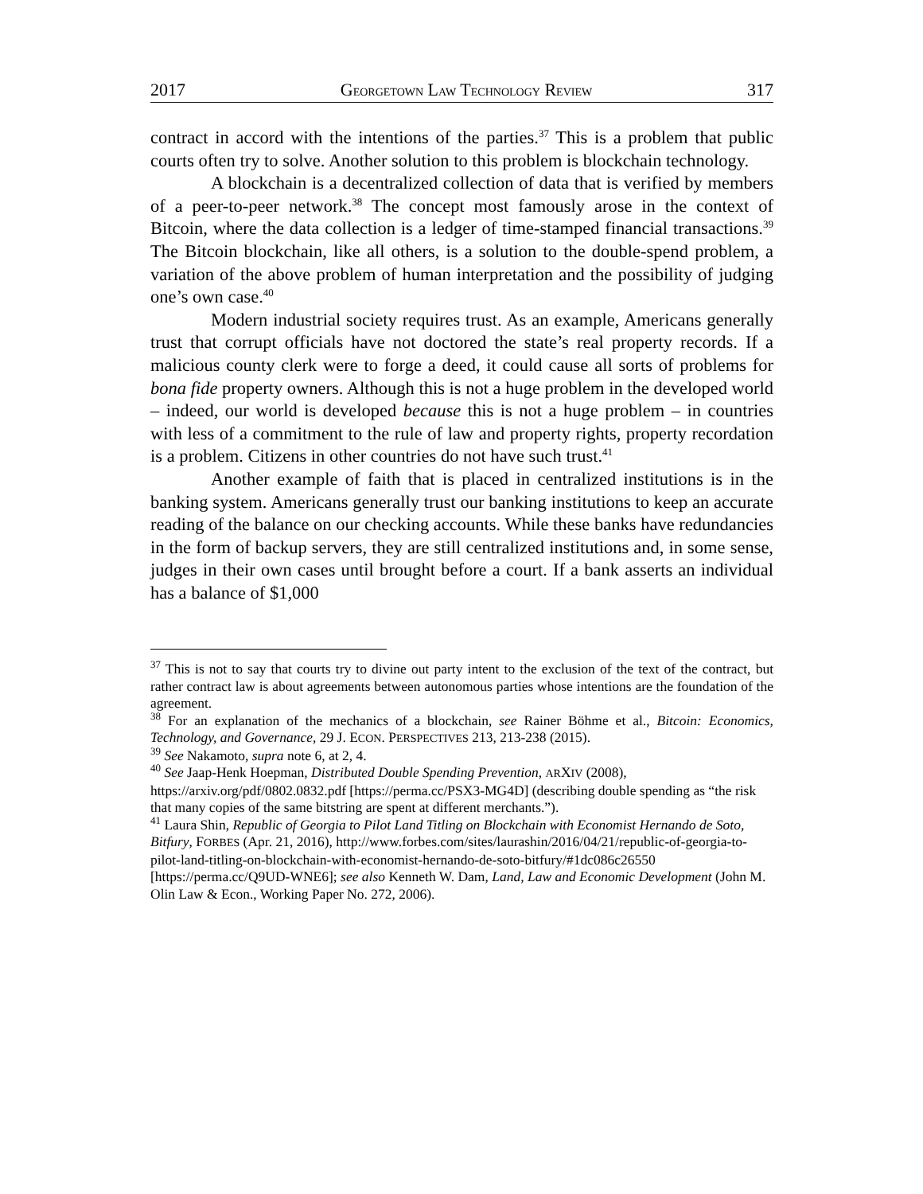2017 GEORGETOWN LAW TECHNOLOGY REVIEW 317
contract in accord with the intentions of the parties.<sup>37</sup> This is a problem that public courts often try to solve. Another solution to this problem is blockchain technology.
A blockchain is a decentralized collection of data that is verified by members of a peer-to-peer network.<sup>38</sup> The concept most famously arose in the context of Bitcoin, where the data collection is a ledger of time-stamped financial transactions.<sup>39</sup> The Bitcoin blockchain, like all others, is a solution to the double-spend problem, a variation of the above problem of human interpretation and the possibility of judging one’s own case.<sup>40</sup>
Modern industrial society requires trust. As an example, Americans generally trust that corrupt officials have not doctored the state’s real property records. If a malicious county clerk were to forge a deed, it could cause all sorts of problems for bona fide property owners. Although this is not a huge problem in the developed world – indeed, our world is developed because this is not a huge problem – in countries with less of a commitment to the rule of law and property rights, property recordation is a problem. Citizens in other countries do not have such trust.<sup>41</sup>
Another example of faith that is placed in centralized institutions is in the banking system. Americans generally trust our banking institutions to keep an accurate reading of the balance on our checking accounts. While these banks have redundancies in the form of backup servers, they are still centralized institutions and, in some sense, judges in their own cases until brought before a court. If a bank asserts an individual has a balance of $1,000
<sup>37</sup> This is not to say that courts try to divine out party intent to the exclusion of the text of the contract, but rather contract law is about agreements between autonomous parties whose intentions are the foundation of the agreement.
<sup>38</sup> For an explanation of the mechanics of a blockchain, see Rainer Böhme et al., Bitcoin: Economics, Technology, and Governance, 29 J. ECON. PERSPECTIVES 213, 213-238 (2015).
<sup>39</sup> See Nakamoto, supra note 6, at 2, 4.
<sup>40</sup> See Jaap-Henk Hoepman, Distributed Double Spending Prevention, ARXIV (2008), https://arxiv.org/pdf/0802.0832.pdf [https://perma.cc/PSX3-MG4D] (describing double spending as “the risk that many copies of the same bitstring are spent at different merchants.”).
<sup>41</sup> Laura Shin, Republic of Georgia to Pilot Land Titling on Blockchain with Economist Hernando de Soto, Bitfury, FORBES (Apr. 21, 2016), http://www.forbes.com/sites/laurashin/2016/04/21/republic-of-georgia-to-pilot-land-titling-on-blockchain-with-economist-hernando-de-soto-bitfury/#1dc086c26550 [https://perma.cc/Q9UD-WNE6]; see also Kenneth W. Dam, Land, Law and Economic Development (John M. Olin Law & Econ., Working Paper No. 272, 2006).